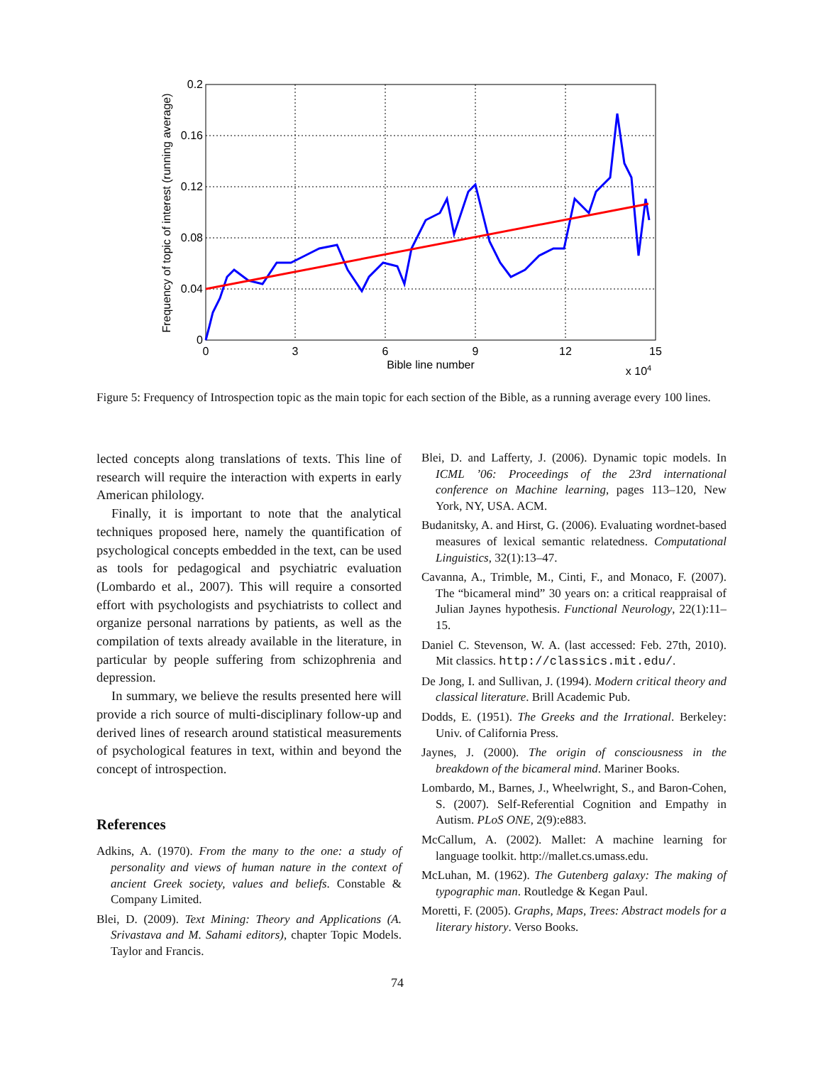0
3
6
9
12
15
Bible line number
x 104
0
0.04
0.08
0.12
0.16
0.2
Frequency of topic of interest (running average)
Figure 5: Frequency of Introspection topic as the main topic for each section of the Bible, as a running average every 100 lines.
lected concepts along translations of texts. This line of research will require the interaction with experts in early American philology.
Finally, it is important to note that the analytical techniques proposed here, namely the quantification of psychological concepts embedded in the text, can be used as tools for pedagogical and psychiatric evaluation (Lombardo et al., 2007). This will require a consorted effort with psychologists and psychiatrists to collect and organize personal narrations by patients, as well as the compilation of texts already available in the literature, in particular by people suffering from schizophrenia and depression.
In summary, we believe the results presented here will provide a rich source of multi-disciplinary follow-up and derived lines of research around statistical measurements of psychological features in text, within and beyond the concept of introspection.
References
Adkins, A. (1970). From the many to the one: a study of personality and views of human nature in the context of ancient Greek society, values and beliefs. Constable & Company Limited.
Blei, D. (2009). Text Mining: Theory and Applications (A. Srivastava and M. Sahami editors), chapter Topic Models. Taylor and Francis.
Blei, D. and Lafferty, J. (2006). Dynamic topic models. In ICML ’06: Proceedings of the 23rd international conference on Machine learning, pages 113–120, New York, NY, USA. ACM.
Budanitsky, A. and Hirst, G. (2006). Evaluating wordnet-based measures of lexical semantic relatedness. Computational Linguistics, 32(1):13–47.
Cavanna, A., Trimble, M., Cinti, F., and Monaco, F. (2007). The “bicameral mind” 30 years on: a critical reappraisal of Julian Jaynes hypothesis. Functional Neurology, 22(1):11–15.
Daniel C. Stevenson, W. A. (last accessed: Feb. 27th, 2010). Mit classics. http://classics.mit.edu/.
De Jong, I. and Sullivan, J. (1994). Modern critical theory and classical literature. Brill Academic Pub.
Dodds, E. (1951). The Greeks and the Irrational. Berkeley: Univ. of California Press.
Jaynes, J. (2000). The origin of consciousness in the breakdown of the bicameral mind. Mariner Books.
Lombardo, M., Barnes, J., Wheelwright, S., and Baron-Cohen, S. (2007). Self-Referential Cognition and Empathy in Autism. PLoS ONE, 2(9):e883.
McCallum, A. (2002). Mallet: A machine learning for language toolkit. http://mallet.cs.umass.edu.
McLuhan, M. (1962). The Gutenberg galaxy: The making of typographic man. Routledge & Kegan Paul.
Moretti, F. (2005). Graphs, Maps, Trees: Abstract models for a literary history. Verso Books.
74